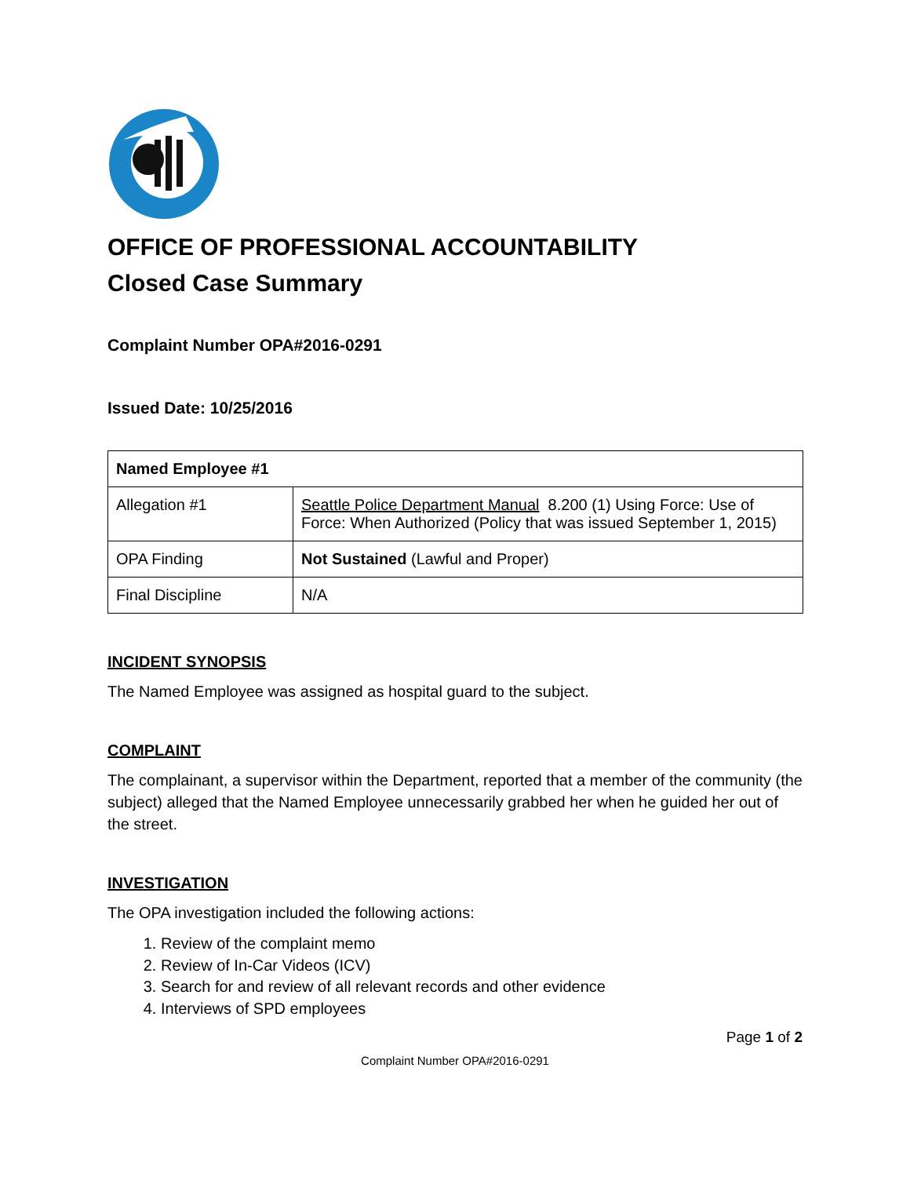OFFICE OF PROFESSIONAL ACCOUNTABILITY
Closed Case Summary
Complaint Number OPA#2016-0291
Issued Date: 10/25/2016
| Named Employee #1 | |
| --- | --- |
| Allegation #1 | Seattle Police Department Manual 8.200 (1) Using Force: Use of Force: When Authorized (Policy that was issued September 1, 2015) |
| OPA Finding | Not Sustained (Lawful and Proper) |
| Final Discipline | N/A |
INCIDENT SYNOPSIS
The Named Employee was assigned as hospital guard to the subject.
COMPLAINT
The complainant, a supervisor within the Department, reported that a member of the community (the subject) alleged that the Named Employee unnecessarily grabbed her when he guided her out of the street.
INVESTIGATION
The OPA investigation included the following actions:
1. Review of the complaint memo
2. Review of In-Car Videos (ICV)
3. Search for and review of all relevant records and other evidence
4. Interviews of SPD employees
Page 1 of 2
Complaint Number OPA#2016-0291